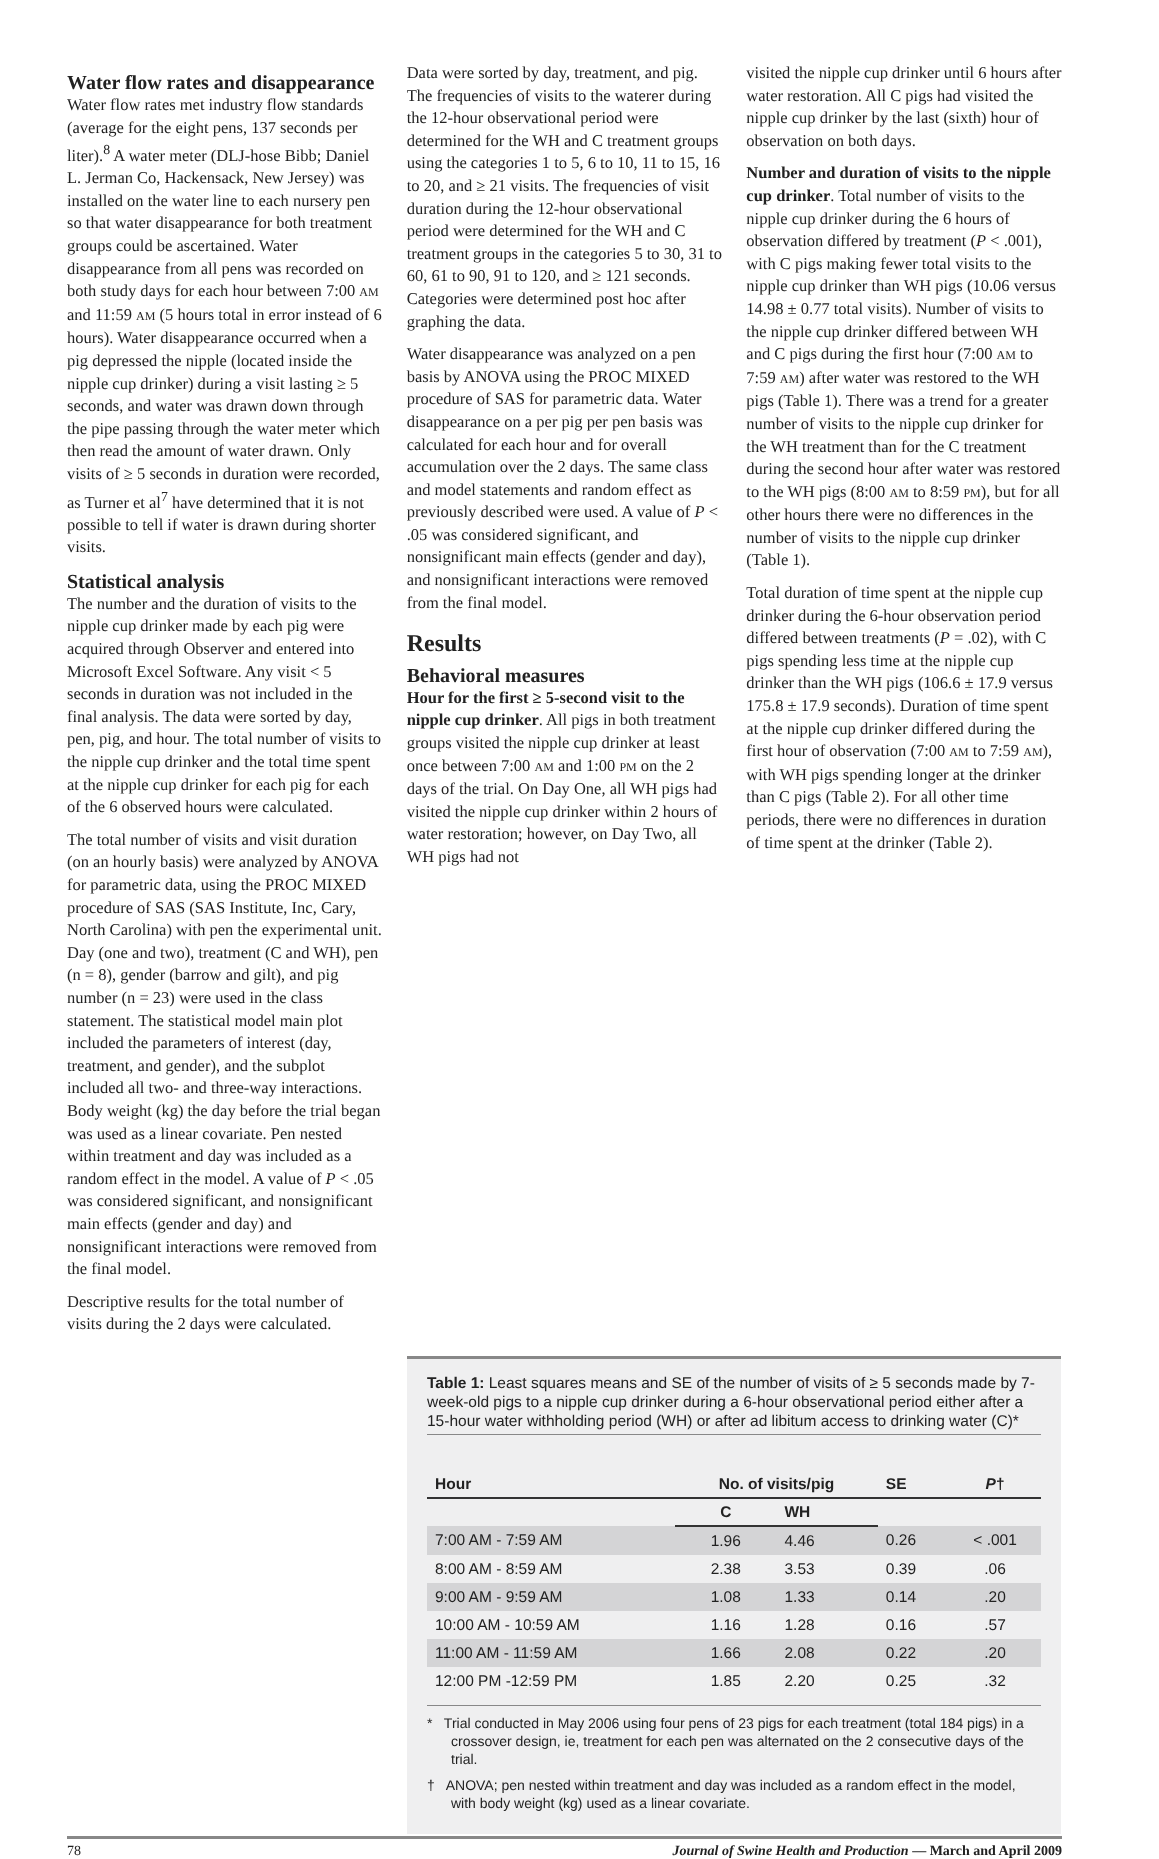Water flow rates and disappearance
Water flow rates met industry flow standards (average for the eight pens, 137 seconds per liter).<sup>8</sup> A water meter (DLJ-hose Bibb; Daniel L. Jerman Co, Hackensack, New Jersey) was installed on the water line to each nursery pen so that water disappearance for both treatment groups could be ascertained. Water disappearance from all pens was recorded on both study days for each hour between 7:00 AM and 11:59 AM (5 hours total in error instead of 6 hours). Water disappearance occurred when a pig depressed the nipple (located inside the nipple cup drinker) during a visit lasting ≥ 5 seconds, and water was drawn down through the pipe passing through the water meter which then read the amount of water drawn. Only visits of ≥ 5 seconds in duration were recorded, as Turner et al<sup>7</sup> have determined that it is not possible to tell if water is drawn during shorter visits.
Statistical analysis
The number and the duration of visits to the nipple cup drinker made by each pig were acquired through Observer and entered into Microsoft Excel Software. Any visit < 5 seconds in duration was not included in the final analysis. The data were sorted by day, pen, pig, and hour. The total number of visits to the nipple cup drinker and the total time spent at the nipple cup drinker for each pig for each of the 6 observed hours were calculated.
The total number of visits and visit duration (on an hourly basis) were analyzed by ANOVA for parametric data, using the PROC MIXED procedure of SAS (SAS Institute, Inc, Cary, North Carolina) with pen the experimental unit. Day (one and two), treatment (C and WH), pen (n = 8), gender (barrow and gilt), and pig number (n = 23) were used in the class statement. The statistical model main plot included the parameters of interest (day, treatment, and gender), and the subplot included all two- and three-way interactions. Body weight (kg) the day before the trial began was used as a linear covariate. Pen nested within treatment and day was included as a random effect in the model. A value of P < .05 was considered significant, and nonsignificant main effects (gender and day) and nonsignificant interactions were removed from the final model.
Descriptive results for the total number of visits during the 2 days were calculated.
Data were sorted by day, treatment, and pig. The frequencies of visits to the waterer during the 12-hour observational period were determined for the WH and C treatment groups using the categories 1 to 5, 6 to 10, 11 to 15, 16 to 20, and ≥ 21 visits. The frequencies of visit duration during the 12-hour observational period were determined for the WH and C treatment groups in the categories 5 to 30, 31 to 60, 61 to 90, 91 to 120, and ≥ 121 seconds. Categories were determined post hoc after graphing the data.
Water disappearance was analyzed on a pen basis by ANOVA using the PROC MIXED procedure of SAS for parametric data. Water disappearance on a per pig per pen basis was calculated for each hour and for overall accumulation over the 2 days. The same class and model statements and random effect as previously described were used. A value of P < .05 was considered significant, and nonsignificant main effects (gender and day), and nonsignificant interactions were removed from the final model.
Results
Behavioral measures
Hour for the first ≥ 5-second visit to the nipple cup drinker. All pigs in both treatment groups visited the nipple cup drinker at least once between 7:00 AM and 1:00 PM on the 2 days of the trial. On Day One, all WH pigs had visited the nipple cup drinker within 2 hours of water restoration; however, on Day Two, all WH pigs had not
visited the nipple cup drinker until 6 hours after water restoration. All C pigs had visited the nipple cup drinker by the last (sixth) hour of observation on both days.
Number and duration of visits to the nipple cup drinker. Total number of visits to the nipple cup drinker during the 6 hours of observation differed by treatment (P < .001), with C pigs making fewer total visits to the nipple cup drinker than WH pigs (10.06 versus 14.98 ± 0.77 total visits). Number of visits to the nipple cup drinker differed between WH and C pigs during the first hour (7:00 AM to 7:59 AM) after water was restored to the WH pigs (Table 1). There was a trend for a greater number of visits to the nipple cup drinker for the WH treatment than for the C treatment during the second hour after water was restored to the WH pigs (8:00 AM to 8:59 PM), but for all other hours there were no differences in the number of visits to the nipple cup drinker (Table 1).
Total duration of time spent at the nipple cup drinker during the 6-hour observation period differed between treatments (P = .02), with C pigs spending less time at the nipple cup drinker than the WH pigs (106.6 ± 17.9 versus 175.8 ± 17.9 seconds). Duration of time spent at the nipple cup drinker differed during the first hour of observation (7:00 AM to 7:59 AM), with WH pigs spending longer at the drinker than C pigs (Table 2). For all other time periods, there were no differences in duration of time spent at the drinker (Table 2).
Table 1: Least squares means and SE of the number of visits of ≥ 5 seconds made by 7-week-old pigs to a nipple cup drinker during a 6-hour observational period either after a 15-hour water withholding period (WH) or after ad libitum access to drinking water (C)*
| Hour | No. of visits/pig | | SE | P † |
| --- | --- | --- | --- | --- |
| | C | WH | | |
| 7:00 AM - 7:59 AM | 1.96 | 4.46 | 0.26 | < .001 |
| 8:00 AM - 8:59 AM | 2.38 | 3.53 | 0.39 | .06 |
| 9:00 AM - 9:59 AM | 1.08 | 1.33 | 0.14 | .20 |
| 10:00 AM - 10:59 AM | 1.16 | 1.28 | 0.16 | .57 |
| 11:00 AM - 11:59 AM | 1.66 | 2.08 | 0.22 | .20 |
| 12:00 PM -12:59 PM | 1.85 | 2.20 | 0.25 | .32 |
* Trial conducted in May 2006 using four pens of 23 pigs for each treatment (total 184 pigs) in a crossover design, ie, treatment for each pen was alternated on the 2 consecutive days of the trial.
† ANOVA; pen nested within treatment and day was included as a random effect in the model, with body weight (kg) used as a linear covariate.
78 Journal of Swine Health and Production — March and April 2009